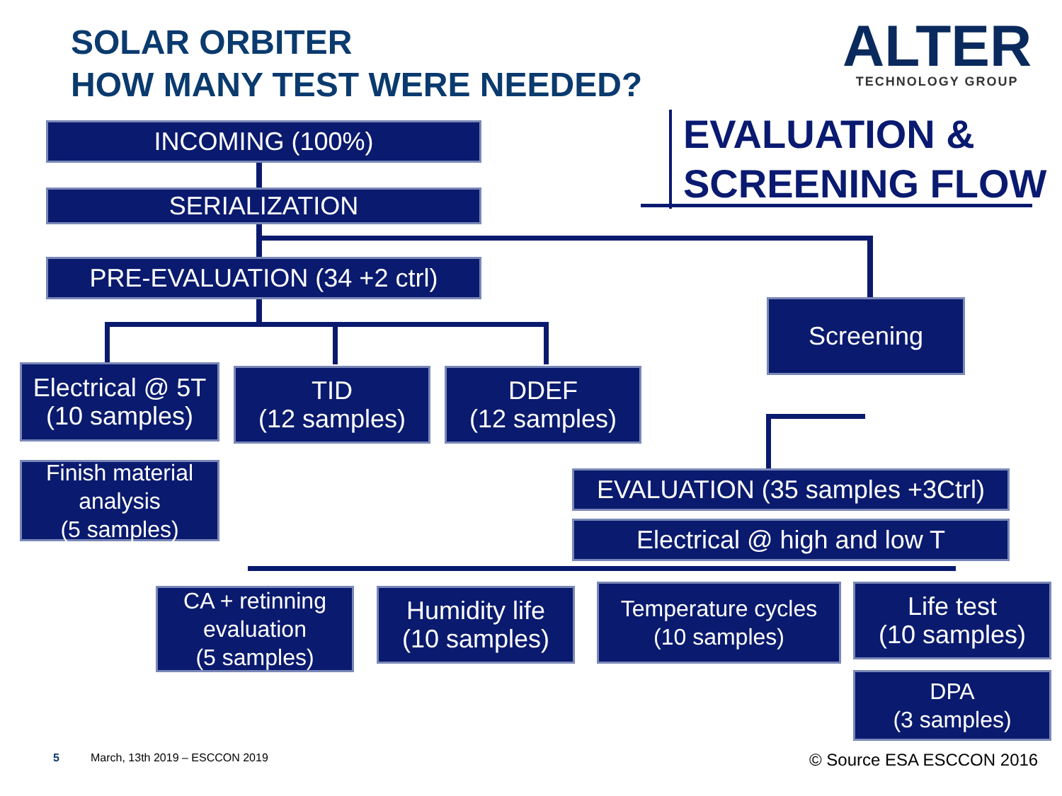SOLAR ORBITER
HOW MANY TEST WERE NEEDED?
ALTER
TECHNOLOGY GROUP
EVALUATION &
SCREENING FLOW
INCOMING (100%)
SERIALIZATION
PRE-EVALUATION (34 +2 ctrl)
Screening
Electrical @ 5T
(10 samples)
TID
(12 samples)
DDEF
(12 samples)
Finish material analysis
(5 samples)
EVALUATION (35 samples +3Ctrl)
Electrical @ high and low T
CA + retinning evaluation
(5 samples)
Humidity life
(10 samples)
Temperature cycles
(10 samples)
Life test
(10 samples)
DPA
(3 samples)
5 March, 13th 2019 – ESCCON 2019 © Source ESA ESCCON 2016